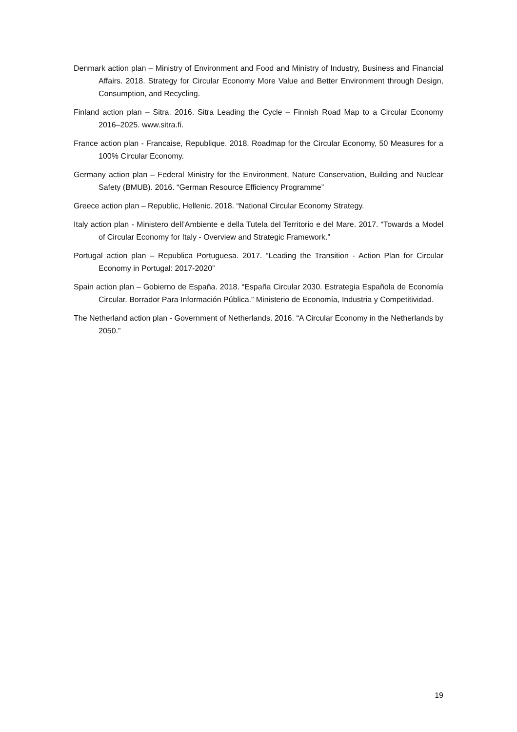Denmark action plan – Ministry of Environment and Food and Ministry of Industry, Business and Financial Affairs. 2018. Strategy for Circular Economy More Value and Better Environment through Design, Consumption, and Recycling.
Finland action plan – Sitra. 2016. Sitra Leading the Cycle – Finnish Road Map to a Circular Economy 2016–2025. www.sitra.fi.
France action plan - Francaise, Republique. 2018. Roadmap for the Circular Economy, 50 Measures for a 100% Circular Economy.
Germany action plan – Federal Ministry for the Environment, Nature Conservation, Building and Nuclear Safety (BMUB). 2016. “German Resource Efficiency Programme”
Greece action plan – Republic, Hellenic. 2018. “National Circular Economy Strategy.
Italy action plan - Ministero dell’Ambiente e della Tutela del Territorio e del Mare. 2017. “Towards a Model of Circular Economy for Italy - Overview and Strategic Framework.”
Portugal action plan – Republica Portuguesa. 2017. “Leading the Transition - Action Plan for Circular Economy in Portugal: 2017-2020”
Spain action plan – Gobierno de España. 2018. “España Circular 2030. Estrategia Española de Economía Circular. Borrador Para Información Pública.” Ministerio de Economía, Industria y Competitividad.
The Netherland action plan - Government of Netherlands. 2016. “A Circular Economy in the Netherlands by 2050.”
19